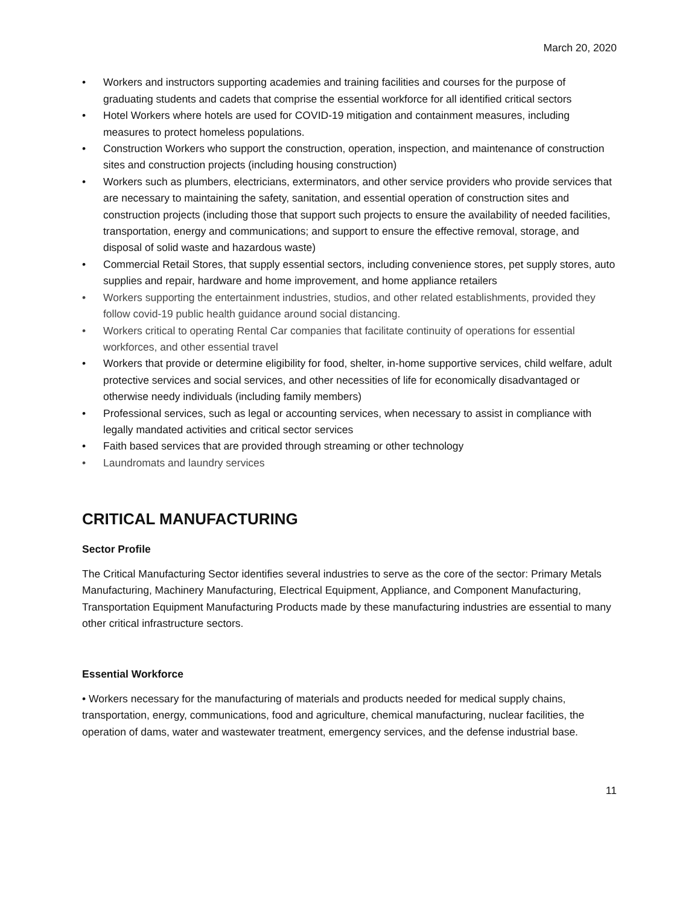March 20, 2020
• Workers and instructors supporting academies and training facilities and courses for the purpose of graduating students and cadets that comprise the essential workforce for all identified critical sectors
• Hotel Workers where hotels are used for COVID-19 mitigation and containment measures, including measures to protect homeless populations.
• Construction Workers who support the construction, operation, inspection, and maintenance of construction sites and construction projects (including housing construction)
• Workers such as plumbers, electricians, exterminators, and other service providers who provide services that are necessary to maintaining the safety, sanitation, and essential operation of construction sites and construction projects (including those that support such projects to ensure the availability of needed facilities, transportation, energy and communications; and support to ensure the effective removal, storage, and disposal of solid waste and hazardous waste)
• Commercial Retail Stores, that supply essential sectors, including convenience stores, pet supply stores, auto supplies and repair, hardware and home improvement, and home appliance retailers
• Workers supporting the entertainment industries, studios, and other related establishments, provided they follow covid-19 public health guidance around social distancing.
• Workers critical to operating Rental Car companies that facilitate continuity of operations for essential workforces, and other essential travel
• Workers that provide or determine eligibility for food, shelter, in-home supportive services, child welfare, adult protective services and social services, and other necessities of life for economically disadvantaged or otherwise needy individuals (including family members)
• Professional services, such as legal or accounting services, when necessary to assist in compliance with legally mandated activities and critical sector services
• Faith based services that are provided through streaming or other technology
• Laundromats and laundry services
CRITICAL MANUFACTURING
Sector Profile
The Critical Manufacturing Sector identifies several industries to serve as the core of the sector: Primary Metals Manufacturing, Machinery Manufacturing, Electrical Equipment, Appliance, and Component Manufacturing, Transportation Equipment Manufacturing Products made by these manufacturing industries are essential to many other critical infrastructure sectors.
Essential Workforce
• Workers necessary for the manufacturing of materials and products needed for medical supply chains, transportation, energy, communications, food and agriculture, chemical manufacturing, nuclear facilities, the operation of dams, water and wastewater treatment, emergency services, and the defense industrial base.
11